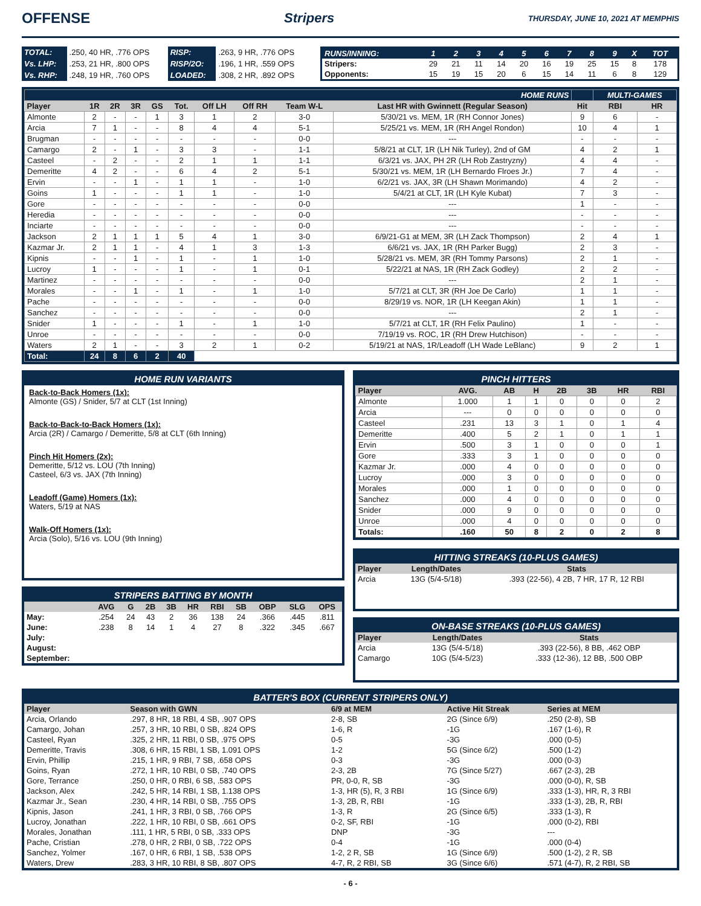OFFENSE Stripers THURSDAY, JUNE 10, 2021 AT MEMPHIS
| TOTAL: | .250, 40 HR, .776 OPS | RISP: | .263, 9 HR, .776 OPS |
| Vs. LHP: | .253, 21 HR, .800 OPS | RISP/2O: | .196, 1 HR, .559 OPS |
| Vs. RHP: | .248, 19 HR, .760 OPS | LOADED: | .308, 2 HR, .892 OPS |
| RUNS/INNING: | 1 | 2 | 3 | 4 | 5 | 6 | 7 | 8 | 9 | X | TOT |
| Stripers: | 29 | 21 | 11 | 14 | 20 | 16 | 19 | 25 | 15 | 8 | 178 |
| Opponents: | 15 | 19 | 15 | 20 | 6 | 15 | 14 | 11 | 6 | 8 | 129 |
| HOME RUNS | | | | | | | | | | | MULTI-GAMES | |
| Player | 1R | 2R | 3R | GS | Tot. | Off LH | Off RH | Team W-L | Last HR with Gwinnett (Regular Season) | Hit | RBI | HR |
| Almonte | 2 | - | - | 1 | 3 | 1 | 2 | 3-0 | 5/30/21 vs. MEM, 1R (RH Connor Jones) | 9 | 6 | - |
| Arcia | 7 | 1 | - | - | 8 | 4 | 4 | 5-1 | 5/25/21 vs. MEM, 1R (RH Angel Rondon) | 10 | 4 | 1 |
| Brugman | - | - | - | - | - | - | - | 0-0 | --- | - | - | - |
| Camargo | 2 | - | 1 | - | 3 | 3 | - | 1-1 | 5/8/21 at CLT, 1R (LH Nik Turley), 2nd of GM | 4 | 2 | 1 |
| Casteel | - | 2 | - | - | 2 | 1 | 1 | 1-1 | 6/3/21 vs. JAX, PH 2R (LH Rob Zastryzny) | 4 | 4 | - |
| Demeritte | 4 | 2 | - | - | 6 | 4 | 2 | 5-1 | 5/30/21 vs. MEM, 1R (LH Bernardo Flroes Jr.) | 7 | 4 | - |
| Ervin | - | - | 1 | - | 1 | 1 | - | 1-0 | 6/2/21 vs. JAX, 3R (LH Shawn Morimando) | 4 | 2 | - |
| Goins | 1 | - | - | - | 1 | 1 | - | 1-0 | 5/4/21 at CLT, 1R (LH Kyle Kubat) | 7 | 3 | - |
| Gore | - | - | - | - | - | - | - | 0-0 | --- | 1 | - | - |
| Heredia | - | - | - | - | - | - | - | 0-0 | --- | - | - | - |
| Inciarte | - | - | - | - | - | - | - | 0-0 | --- | - | - | - |
| Jackson | 2 | 1 | 1 | 1 | 5 | 4 | 1 | 3-0 | 6/9/21-G1 at MEM, 3R (LH Zack Thompson) | 2 | 4 | 1 |
| Kazmar Jr. | 2 | 1 | 1 | - | 4 | 1 | 3 | 1-3 | 6/6/21 vs. JAX, 1R (RH Parker Bugg) | 2 | 3 | - |
| Kipnis | - | - | 1 | - | 1 | - | 1 | 1-0 | 5/28/21 vs. MEM, 3R (RH Tommy Parsons) | 2 | 1 | - |
| Lucroy | 1 | - | - | - | 1 | - | 1 | 0-1 | 5/22/21 at NAS, 1R (RH Zack Godley) | 2 | 2 | - |
| Martinez | - | - | - | - | - | - | - | 0-0 | --- | 2 | 1 | - |
| Morales | - | - | 1 | - | 1 | - | 1 | 1-0 | 5/7/21 at CLT, 3R (RH Joe De Carlo) | 1 | 1 | - |
| Pache | - | - | - | - | - | - | - | 0-0 | 8/29/19 vs. NOR, 1R (LH Keegan Akin) | 1 | 1 | - |
| Sanchez | - | - | - | - | - | - | - | 0-0 | --- | 2 | 1 | - |
| Snider | 1 | - | - | - | 1 | - | 1 | 1-0 | 5/7/21 at CLT, 1R (RH Felix Paulino) | 1 | - | - |
| Unroe | - | - | - | - | - | - | - | 0-0 | 7/19/19 vs. ROC, 1R (RH Drew Hutchison) | - | - | - |
| Waters | 2 | 1 | - | - | 3 | 2 | 1 | 0-2 | 5/19/21 at NAS, 1R/Leadoff (LH Wade LeBlanc) | 9 | 2 | 1 |
| Total: | 24 | 8 | 6 | 2 | 40 | | | | | | | |
HOME RUN VARIANTS
Back-to-Back Homers (1x):
Almonte (GS) / Snider, 5/7 at CLT (1st Inning)
Back-to-Back-to-Back Homers (1x):
Arcia (2R) / Camargo / Demeritte, 5/8 at CLT (6th Inning)
Pinch Hit Homers (2x):
Demeritte, 5/12 vs. LOU (7th Inning)
Casteel, 6/3 vs. JAX (7th Inning)
Leadoff (Game) Homers (1x):
Waters, 5/19 at NAS
Walk-Off Homers (1x):
Arcia (Solo), 5/16 vs. LOU (9th Inning)
STRIPERS BATTING BY MONTH
| | AVG | G | 2B | 3B | HR | RBI | SB | OBP | SLG | OPS |
| --- | --- | --- | --- | --- | --- | --- | --- | --- | --- | --- |
| May: | .254 | 24 | 43 | 2 | 36 | 138 | 24 | .366 | .445 | .811 |
| June: | .238 | 8 | 14 | 1 | 4 | 27 | 8 | .322 | .345 | .667 |
| July: | | | | | | | | | | |
| August: | | | | | | | | | | |
| September: | | | | | | | | | | |
PINCH HITTERS
| Player | AVG. | AB | H | 2B | 3B | HR | RBI |
| --- | --- | --- | --- | --- | --- | --- | --- |
| Almonte | 1.000 | 1 | 1 | 0 | 0 | 0 | 2 |
| Arcia | --- | 0 | 0 | 0 | 0 | 0 | 0 |
| Casteel | .231 | 13 | 3 | 1 | 0 | 1 | 4 |
| Demeritte | .400 | 5 | 2 | 1 | 0 | 1 | 1 |
| Ervin | .500 | 3 | 1 | 0 | 0 | 0 | 1 |
| Gore | .333 | 3 | 1 | 0 | 0 | 0 | 0 |
| Kazmar Jr. | .000 | 4 | 0 | 0 | 0 | 0 | 0 |
| Lucroy | .000 | 3 | 0 | 0 | 0 | 0 | 0 |
| Morales | .000 | 1 | 0 | 0 | 0 | 0 | 0 |
| Sanchez | .000 | 4 | 0 | 0 | 0 | 0 | 0 |
| Snider | .000 | 9 | 0 | 0 | 0 | 0 | 0 |
| Unroe | .000 | 4 | 0 | 0 | 0 | 0 | 0 |
| Totals: | .160 | 50 | 8 | 2 | 0 | 2 | 8 |
HITTING STREAKS (10-PLUS GAMES)
| Player | Length/Dates | Stats |
| --- | --- | --- |
| Arcia | 13G (5/4-5/18) | .393 (22-56), 4 2B, 7 HR, 17 R, 12 RBI |
ON-BASE STREAKS (10-PLUS GAMES)
| Player | Length/Dates | Stats |
| --- | --- | --- |
| Arcia | 13G (5/4-5/18) | .393 (22-56), 8 BB, .462 OBP |
| Camargo | 10G (5/4-5/23) | .333 (12-36), 12 BB, .500 OBP |
BATTER'S BOX (CURRENT STRIPERS ONLY)
| Player | Season with GWN | 6/9 at MEM | Active Hit Streak | Series at MEM |
| --- | --- | --- | --- | --- |
| Arcia, Orlando | .297, 8 HR, 18 RBI, 4 SB, .907 OPS | 2-8, SB | 2G (Since 6/9) | .250 (2-8), SB |
| Camargo, Johan | .257, 3 HR, 10 RBI, 0 SB, .824 OPS | 1-6, R | -1G | .167 (1-6), R |
| Casteel, Ryan | .325, 2 HR, 11 RBI, 0 SB, .975 OPS | 0-5 | -3G | .000 (0-5) |
| Demeritte, Travis | .308, 6 HR, 15 RBI, 1 SB, 1.091 OPS | 1-2 | 5G (Since 6/2) | .500 (1-2) |
| Ervin, Phillip | .215, 1 HR, 9 RBI, 7 SB, .658 OPS | 0-3 | -3G | .000 (0-3) |
| Goins, Ryan | .272, 1 HR, 10 RBI, 0 SB, .740 OPS | 2-3, 2B | 7G (Since 5/27) | .667 (2-3), 2B |
| Gore, Terrance | .250, 0 HR, 0 RBI, 6 SB, .583 OPS | PR, 0-0, R, SB | -3G | .000 (0-0), R, SB |
| Jackson, Alex | .242, 5 HR, 14 RBI, 1 SB, 1.138 OPS | 1-3, HR (5), R, 3 RBI | 1G (Since 6/9) | .333 (1-3), HR, R, 3 RBI |
| Kazmar Jr., Sean | .230, 4 HR, 14 RBI, 0 SB, .755 OPS | 1-3, 2B, R, RBI | -1G | .333 (1-3), 2B, R, RBI |
| Kipnis, Jason | .241, 1 HR, 3 RBI, 0 SB, .766 OPS | 1-3, R | 2G (Since 6/5) | .333 (1-3), R |
| Lucroy, Jonathan | .222, 1 HR, 10 RBI, 0 SB, .661 OPS | 0-2, SF, RBI | -1G | .000 (0-2), RBI |
| Morales, Jonathan | .111, 1 HR, 5 RBI, 0 SB, .333 OPS | DNP | -3G | --- |
| Pache, Cristian | .278, 0 HR, 2 RBI, 0 SB, .722 OPS | 0-4 | -1G | .000 (0-4) |
| Sanchez, Yolmer | .167, 0 HR, 6 RBI, 1 SB, .538 OPS | 1-2, 2 R, SB | 1G (Since 6/9) | .500 (1-2), 2 R, SB |
| Waters, Drew | .283, 3 HR, 10 RBI, 8 SB, .807 OPS | 4-7, R, 2 RBI, SB | 3G (Since 6/6) | .571 (4-7), R, 2 RBI, SB |
- 6 -